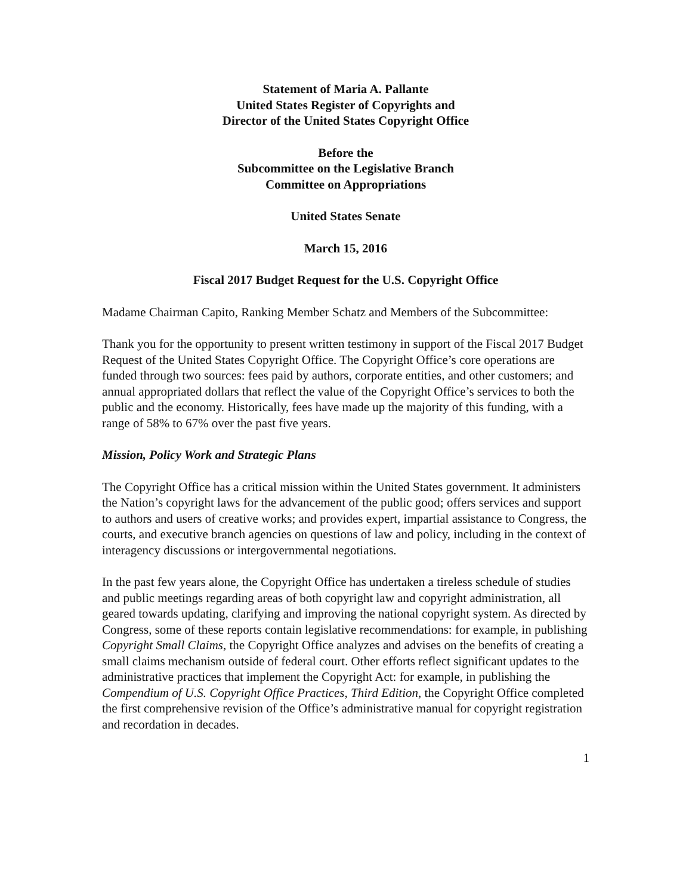Statement of Maria A. Pallante
United States Register of Copyrights and
Director of the United States Copyright Office
Before the
Subcommittee on the Legislative Branch
Committee on Appropriations
United States Senate
March 15, 2016
Fiscal 2017 Budget Request for the U.S. Copyright Office
Madame Chairman Capito, Ranking Member Schatz and Members of the Subcommittee:
Thank you for the opportunity to present written testimony in support of the Fiscal 2017 Budget Request of the United States Copyright Office. The Copyright Office’s core operations are funded through two sources: fees paid by authors, corporate entities, and other customers; and annual appropriated dollars that reflect the value of the Copyright Office’s services to both the public and the economy. Historically, fees have made up the majority of this funding, with a range of 58% to 67% over the past five years.
Mission, Policy Work and Strategic Plans
The Copyright Office has a critical mission within the United States government. It administers the Nation’s copyright laws for the advancement of the public good; offers services and support to authors and users of creative works; and provides expert, impartial assistance to Congress, the courts, and executive branch agencies on questions of law and policy, including in the context of interagency discussions or intergovernmental negotiations.
In the past few years alone, the Copyright Office has undertaken a tireless schedule of studies and public meetings regarding areas of both copyright law and copyright administration, all geared towards updating, clarifying and improving the national copyright system. As directed by Congress, some of these reports contain legislative recommendations: for example, in publishing Copyright Small Claims, the Copyright Office analyzes and advises on the benefits of creating a small claims mechanism outside of federal court. Other efforts reflect significant updates to the administrative practices that implement the Copyright Act: for example, in publishing the Compendium of U.S. Copyright Office Practices, Third Edition, the Copyright Office completed the first comprehensive revision of the Office’s administrative manual for copyright registration and recordation in decades.
1